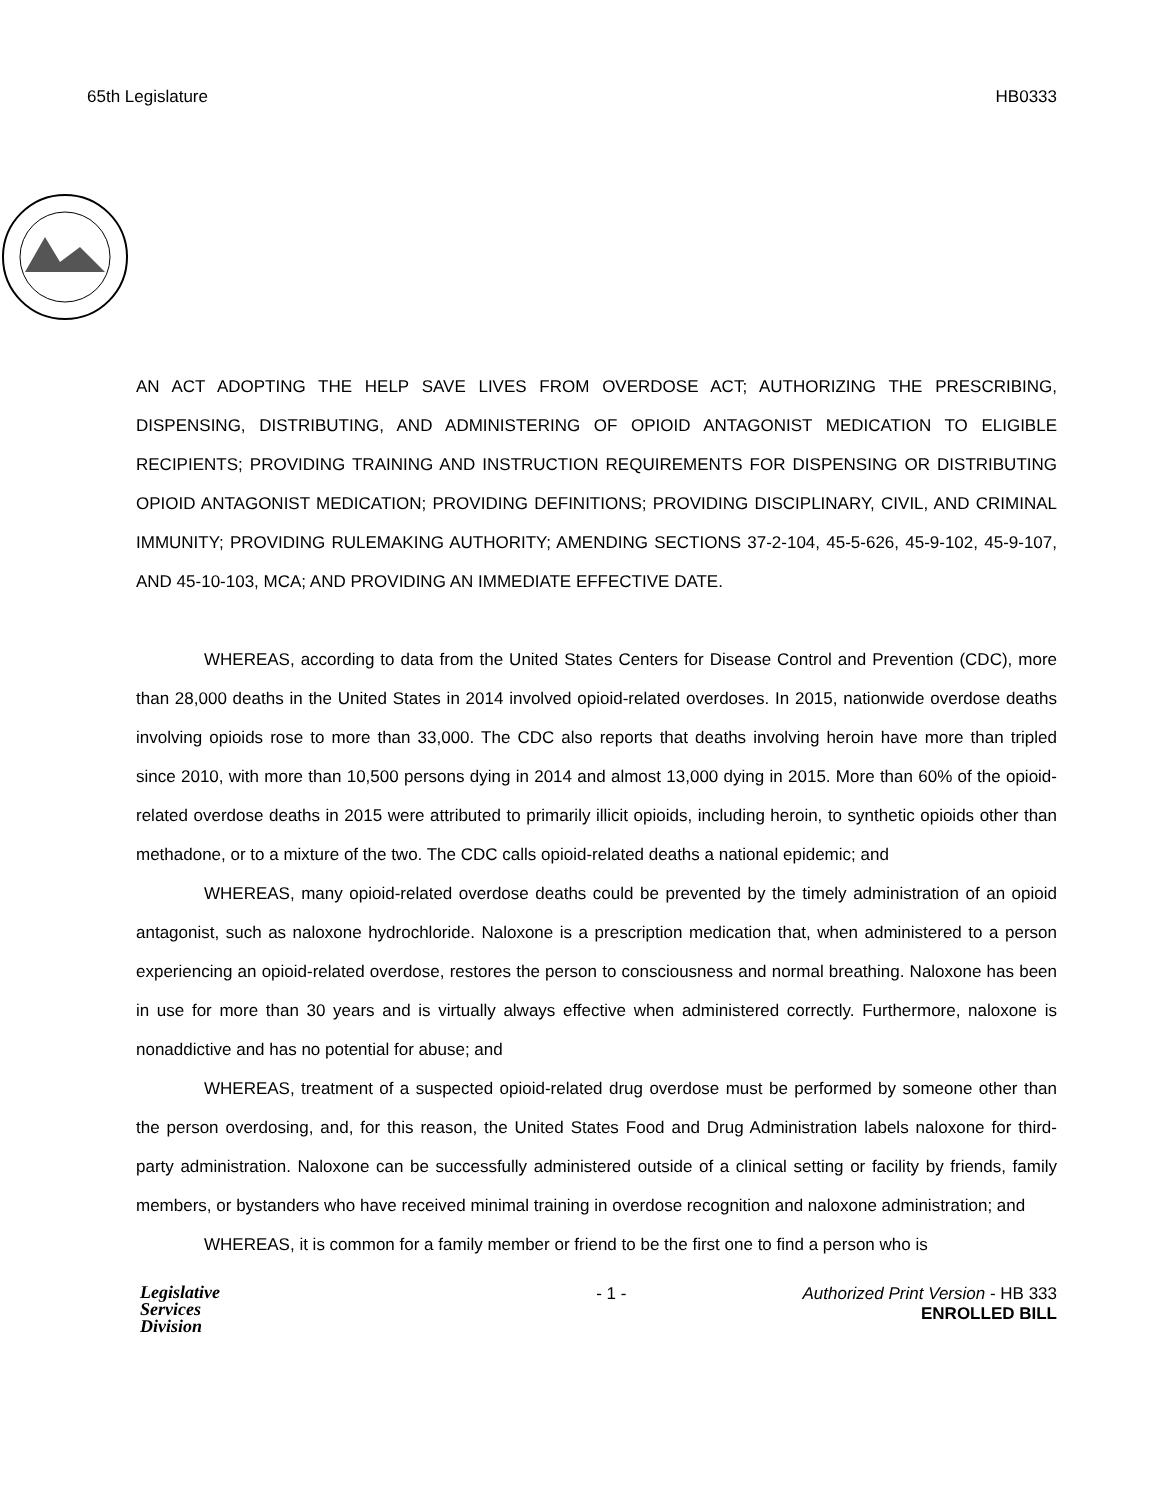65th Legislature HB0333
AN ACT ADOPTING THE HELP SAVE LIVES FROM OVERDOSE ACT; AUTHORIZING THE PRESCRIBING, DISPENSING, DISTRIBUTING, AND ADMINISTERING OF OPIOID ANTAGONIST MEDICATION TO ELIGIBLE RECIPIENTS; PROVIDING TRAINING AND INSTRUCTION REQUIREMENTS FOR DISPENSING OR DISTRIBUTING OPIOID ANTAGONIST MEDICATION; PROVIDING DEFINITIONS; PROVIDING DISCIPLINARY, CIVIL, AND CRIMINAL IMMUNITY; PROVIDING RULEMAKING AUTHORITY; AMENDING SECTIONS 37-2-104, 45-5-626, 45-9-102, 45-9-107, AND 45-10-103, MCA; AND PROVIDING AN IMMEDIATE EFFECTIVE DATE.
WHEREAS, according to data from the United States Centers for Disease Control and Prevention (CDC), more than 28,000 deaths in the United States in 2014 involved opioid-related overdoses. In 2015, nationwide overdose deaths involving opioids rose to more than 33,000. The CDC also reports that deaths involving heroin have more than tripled since 2010, with more than 10,500 persons dying in 2014 and almost 13,000 dying in 2015. More than 60% of the opioid-related overdose deaths in 2015 were attributed to primarily illicit opioids, including heroin, to synthetic opioids other than methadone, or to a mixture of the two. The CDC calls opioid-related deaths a national epidemic; and
WHEREAS, many opioid-related overdose deaths could be prevented by the timely administration of an opioid antagonist, such as naloxone hydrochloride. Naloxone is a prescription medication that, when administered to a person experiencing an opioid-related overdose, restores the person to consciousness and normal breathing. Naloxone has been in use for more than 30 years and is virtually always effective when administered correctly. Furthermore, naloxone is nonaddictive and has no potential for abuse; and
WHEREAS, treatment of a suspected opioid-related drug overdose must be performed by someone other than the person overdosing, and, for this reason, the United States Food and Drug Administration labels naloxone for third-party administration. Naloxone can be successfully administered outside of a clinical setting or facility by friends, family members, or bystanders who have received minimal training in overdose recognition and naloxone administration; and
WHEREAS, it is common for a family member or friend to be the first one to find a person who is
Legislative
Services
Division
- 1 - Authorized Print Version - HB 333
ENROLLED BILL